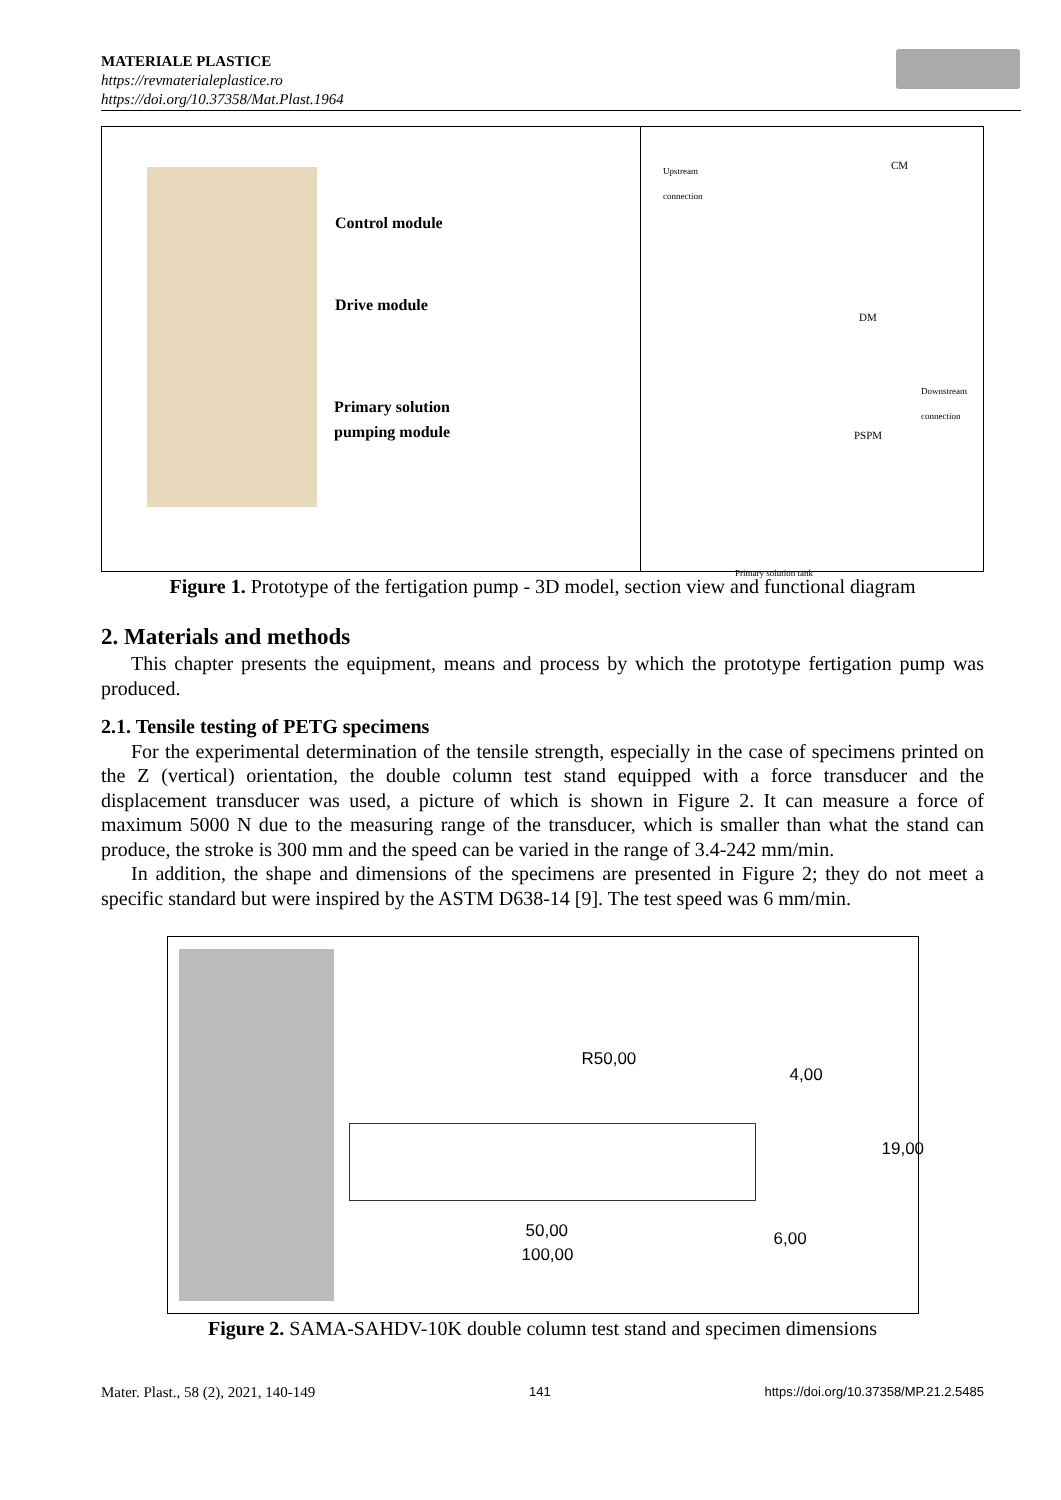MATERIALE PLASTICE
https://revmaterialeplastice.ro
https://doi.org/10.37358/Mat.Plast.1964
Control module
Drive module
Primary solution
pumping module
Upstream
connection
CM
DM
Downstream
connection
PSPM
Primary solution tank
Figure 1. Prototype of the fertigation pump - 3D model, section view and functional diagram
2. Materials and methods
This chapter presents the equipment, means and process by which the prototype fertigation pump was produced.
2.1. Tensile testing of PETG specimens
For the experimental determination of the tensile strength, especially in the case of specimens printed on the Z (vertical) orientation, the double column test stand equipped with a force transducer and the displacement transducer was used, a picture of which is shown in Figure 2. It can measure a force of maximum 5000 N due to the measuring range of the transducer, which is smaller than what the stand can produce, the stroke is 300 mm and the speed can be varied in the range of 3.4-242 mm/min.
In addition, the shape and dimensions of the specimens are presented in Figure 2; they do not meet a specific standard but were inspired by the ASTM D638-14 [9]. The test speed was 6 mm/min.
R50,00
4,00
19,00
6,00
50,00
100,00
Figure 2. SAMA-SAHDV-10K double column test stand and specimen dimensions
Mater. Plast., 58 (2), 2021, 140-149 141 https://doi.org/10.37358/MP.21.2.5485